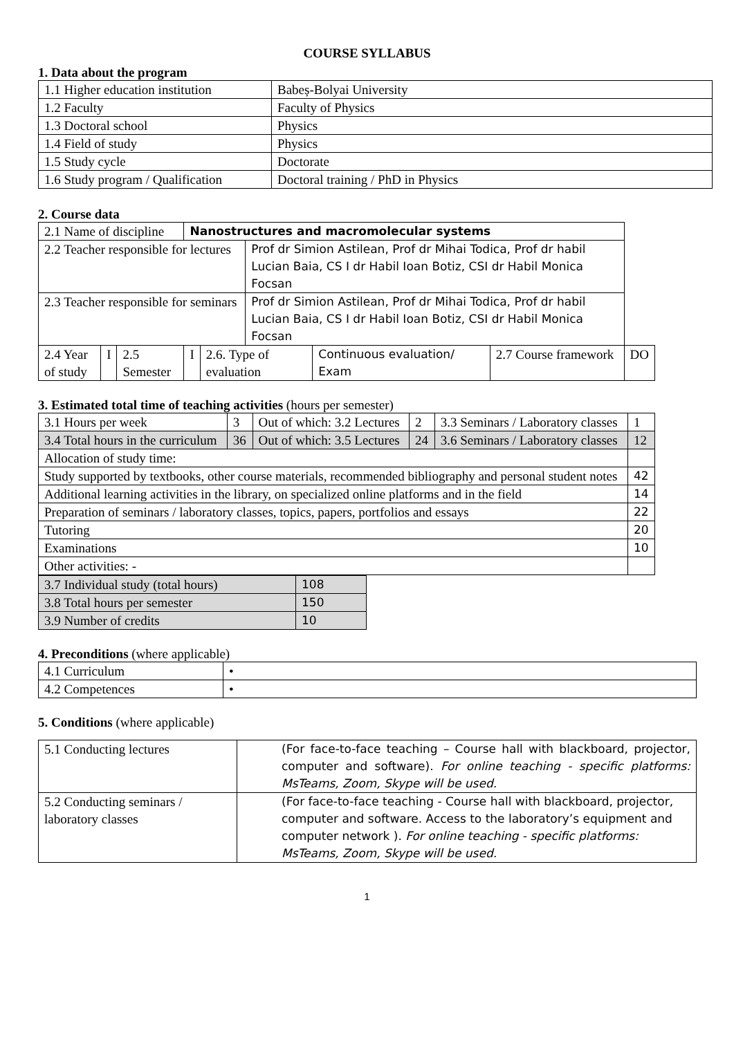COURSE SYLLABUS
1. Data about the program
| 1.1 Higher education institution | Babeș-Bolyai University |
| 1.2 Faculty | Faculty of Physics |
| 1.3 Doctoral school | Physics |
| 1.4 Field of study | Physics |
| 1.5 Study cycle | Doctorate |
| 1.6 Study program / Qualification | Doctoral training / PhD in Physics |
2. Course data
| 2.1 Name of discipline | | | Nanostructures and macromolecular systems | | | | | |
| 2.2 Teacher responsible for lectures | | | | | Prof dr Simion Astilean, Prof dr Mihai Todica, Prof dr habil Lucian Baia, CS I dr Habil Ioan Botiz, CSI dr Habil Monica Focsan | | | |
| 2.3 Teacher responsible for seminars | | | | | Prof dr Simion Astilean, Prof dr Mihai Todica, Prof dr habil Lucian Baia, CS I dr Habil Ioan Botiz, CSI dr Habil Monica Focsan | | | |
| 2.4 Year of study | I | 2.5 Semester | I | 2.6. Type of evaluation | | Continuous evaluation/ Exam | 2.7 Course framework | DO |
3. Estimated total time of teaching activities (hours per semester)
| 3.1 Hours per week | 3 | Out of which: 3.2 Lectures | 2 | 3.3 Seminars / Laboratory classes | 1 |
| 3.4 Total hours in the curriculum | 36 | Out of which: 3.5 Lectures | 24 | 3.6 Seminars / Laboratory classes | 12 |
| Allocation of study time: | | | | | |
| Study supported by textbooks, other course materials, recommended bibliography and personal student notes | | | | | 42 |
| Additional learning activities in the library, on specialized online platforms and in the field | | | | | 14 |
| Preparation of seminars / laboratory classes, topics, papers, portfolios and essays | | | | | 22 |
| Tutoring | | | | | 20 |
| Examinations | | | | | 10 |
| Other activities: - | | | | | |
| 3.7 Individual study (total hours) | 108 |
| 3.8 Total hours per semester | 150 |
| 3.9 Number of credits | 10 |
4. Preconditions (where applicable)
| 4.1 Curriculum | • |
| 4.2 Competences | • |
5. Conditions (where applicable)
| 5.1 Conducting lectures | (For face-to-face teaching – Course hall with blackboard, projector, computer and software). For online teaching - specific platforms: MsTeams, Zoom, Skype will be used. |
| 5.2 Conducting seminars / laboratory classes | (For face-to-face teaching - Course hall with blackboard, projector, computer and software. Access to the laboratory’s equipment and computer network ). For online teaching - specific platforms: MsTeams, Zoom, Skype will be used. |
1